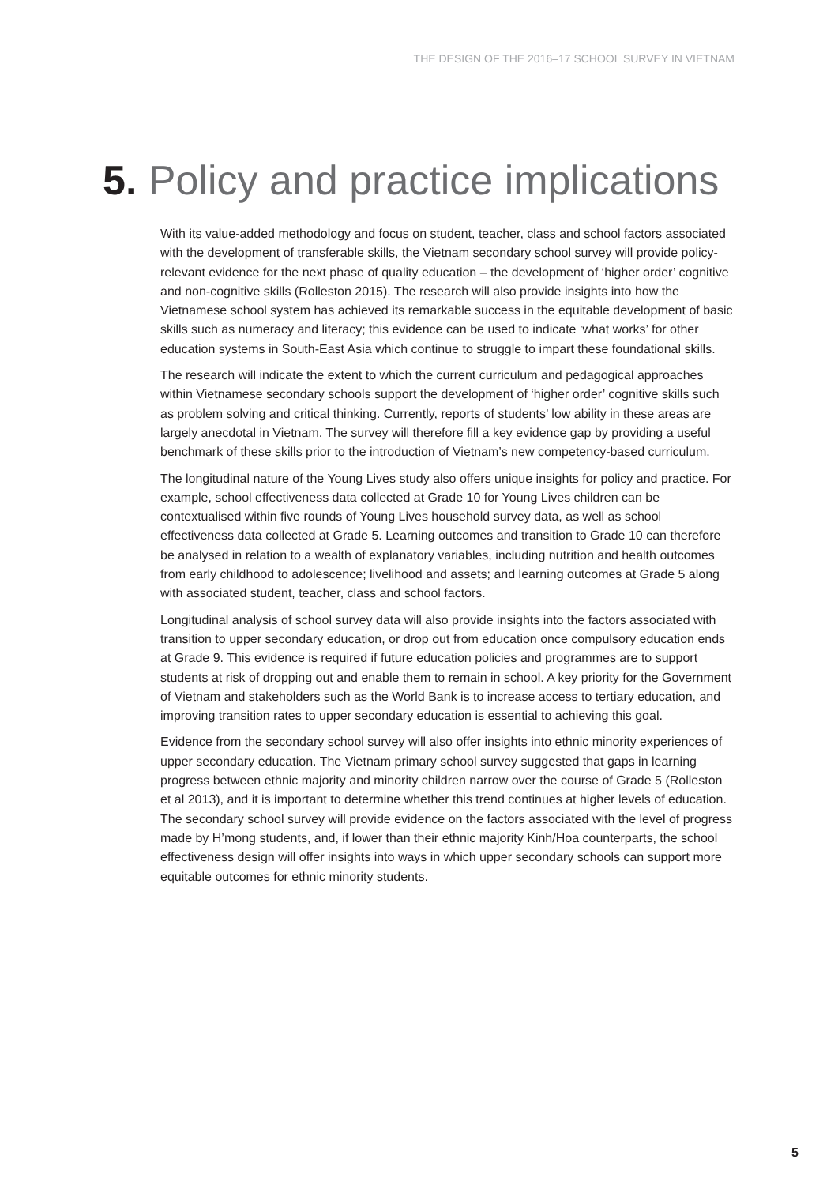THE DESIGN OF THE 2016–17 SCHOOL SURVEY IN VIETNAM
5. Policy and practice implications
With its value-added methodology and focus on student, teacher, class and school factors associated with the development of transferable skills, the Vietnam secondary school survey will provide policy-relevant evidence for the next phase of quality education – the development of ‘higher order’ cognitive and non-cognitive skills (Rolleston 2015). The research will also provide insights into how the Vietnamese school system has achieved its remarkable success in the equitable development of basic skills such as numeracy and literacy; this evidence can be used to indicate ‘what works’ for other education systems in South-East Asia which continue to struggle to impart these foundational skills.
The research will indicate the extent to which the current curriculum and pedagogical approaches within Vietnamese secondary schools support the development of ‘higher order’ cognitive skills such as problem solving and critical thinking. Currently, reports of students’ low ability in these areas are largely anecdotal in Vietnam. The survey will therefore fill a key evidence gap by providing a useful benchmark of these skills prior to the introduction of Vietnam’s new competency-based curriculum.
The longitudinal nature of the Young Lives study also offers unique insights for policy and practice. For example, school effectiveness data collected at Grade 10 for Young Lives children can be contextualised within five rounds of Young Lives household survey data, as well as school effectiveness data collected at Grade 5. Learning outcomes and transition to Grade 10 can therefore be analysed in relation to a wealth of explanatory variables, including nutrition and health outcomes from early childhood to adolescence; livelihood and assets; and learning outcomes at Grade 5 along with associated student, teacher, class and school factors.
Longitudinal analysis of school survey data will also provide insights into the factors associated with transition to upper secondary education, or drop out from education once compulsory education ends at Grade 9. This evidence is required if future education policies and programmes are to support students at risk of dropping out and enable them to remain in school. A key priority for the Government of Vietnam and stakeholders such as the World Bank is to increase access to tertiary education, and improving transition rates to upper secondary education is essential to achieving this goal.
Evidence from the secondary school survey will also offer insights into ethnic minority experiences of upper secondary education. The Vietnam primary school survey suggested that gaps in learning progress between ethnic majority and minority children narrow over the course of Grade 5 (Rolleston et al 2013), and it is important to determine whether this trend continues at higher levels of education. The secondary school survey will provide evidence on the factors associated with the level of progress made by H’mong students, and, if lower than their ethnic majority Kinh/Hoa counterparts, the school effectiveness design will offer insights into ways in which upper secondary schools can support more equitable outcomes for ethnic minority students.
5